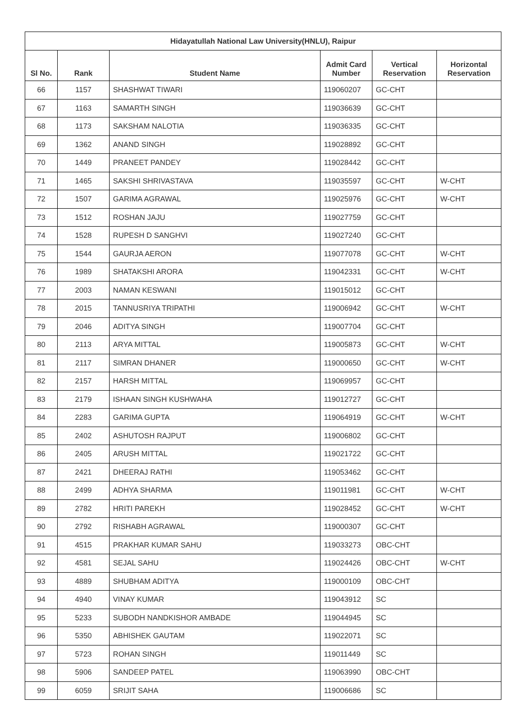| Hidayatullah National Law University(HNLU), Raipur | | | | | |
| --- | --- | --- | --- | --- | --- |
| Sl No. | Rank | Student Name | Admit Card Number | Vertical Reservation | Horizontal Reservation |
| 66 | 1157 | SHASHWAT TIWARI | 119060207 | GC-CHT | |
| 67 | 1163 | SAMARTH SINGH | 119036639 | GC-CHT | |
| 68 | 1173 | SAKSHAM NALOTIA | 119036335 | GC-CHT | |
| 69 | 1362 | ANAND SINGH | 119028892 | GC-CHT | |
| 70 | 1449 | PRANEET PANDEY | 119028442 | GC-CHT | |
| 71 | 1465 | SAKSHI SHRIVASTAVA | 119035597 | GC-CHT | W-CHT |
| 72 | 1507 | GARIMA AGRAWAL | 119025976 | GC-CHT | W-CHT |
| 73 | 1512 | ROSHAN JAJU | 119027759 | GC-CHT | |
| 74 | 1528 | RUPESH D SANGHVI | 119027240 | GC-CHT | |
| 75 | 1544 | GAURJA AERON | 119077078 | GC-CHT | W-CHT |
| 76 | 1989 | SHATAKSHI ARORA | 119042331 | GC-CHT | W-CHT |
| 77 | 2003 | NAMAN KESWANI | 119015012 | GC-CHT | |
| 78 | 2015 | TANNUSRIYA TRIPATHI | 119006942 | GC-CHT | W-CHT |
| 79 | 2046 | ADITYA SINGH | 119007704 | GC-CHT | |
| 80 | 2113 | ARYA MITTAL | 119005873 | GC-CHT | W-CHT |
| 81 | 2117 | SIMRAN DHANER | 119000650 | GC-CHT | W-CHT |
| 82 | 2157 | HARSH MITTAL | 119069957 | GC-CHT | |
| 83 | 2179 | ISHAAN SINGH KUSHWAHA | 119012727 | GC-CHT | |
| 84 | 2283 | GARIMA GUPTA | 119064919 | GC-CHT | W-CHT |
| 85 | 2402 | ASHUTOSH RAJPUT | 119006802 | GC-CHT | |
| 86 | 2405 | ARUSH MITTAL | 119021722 | GC-CHT | |
| 87 | 2421 | DHEERAJ RATHI | 119053462 | GC-CHT | |
| 88 | 2499 | ADHYA SHARMA | 119011981 | GC-CHT | W-CHT |
| 89 | 2782 | HRITI PAREKH | 119028452 | GC-CHT | W-CHT |
| 90 | 2792 | RISHABH AGRAWAL | 119000307 | GC-CHT | |
| 91 | 4515 | PRAKHAR KUMAR SAHU | 119033273 | OBC-CHT | |
| 92 | 4581 | SEJAL SAHU | 119024426 | OBC-CHT | W-CHT |
| 93 | 4889 | SHUBHAM ADITYA | 119000109 | OBC-CHT | |
| 94 | 4940 | VINAY KUMAR | 119043912 | SC | |
| 95 | 5233 | SUBODH NANDKISHOR AMBADE | 119044945 | SC | |
| 96 | 5350 | ABHISHEK GAUTAM | 119022071 | SC | |
| 97 | 5723 | ROHAN SINGH | 119011449 | SC | |
| 98 | 5906 | SANDEEP PATEL | 119063990 | OBC-CHT | |
| 99 | 6059 | SRIJIT SAHA | 119006686 | SC | |